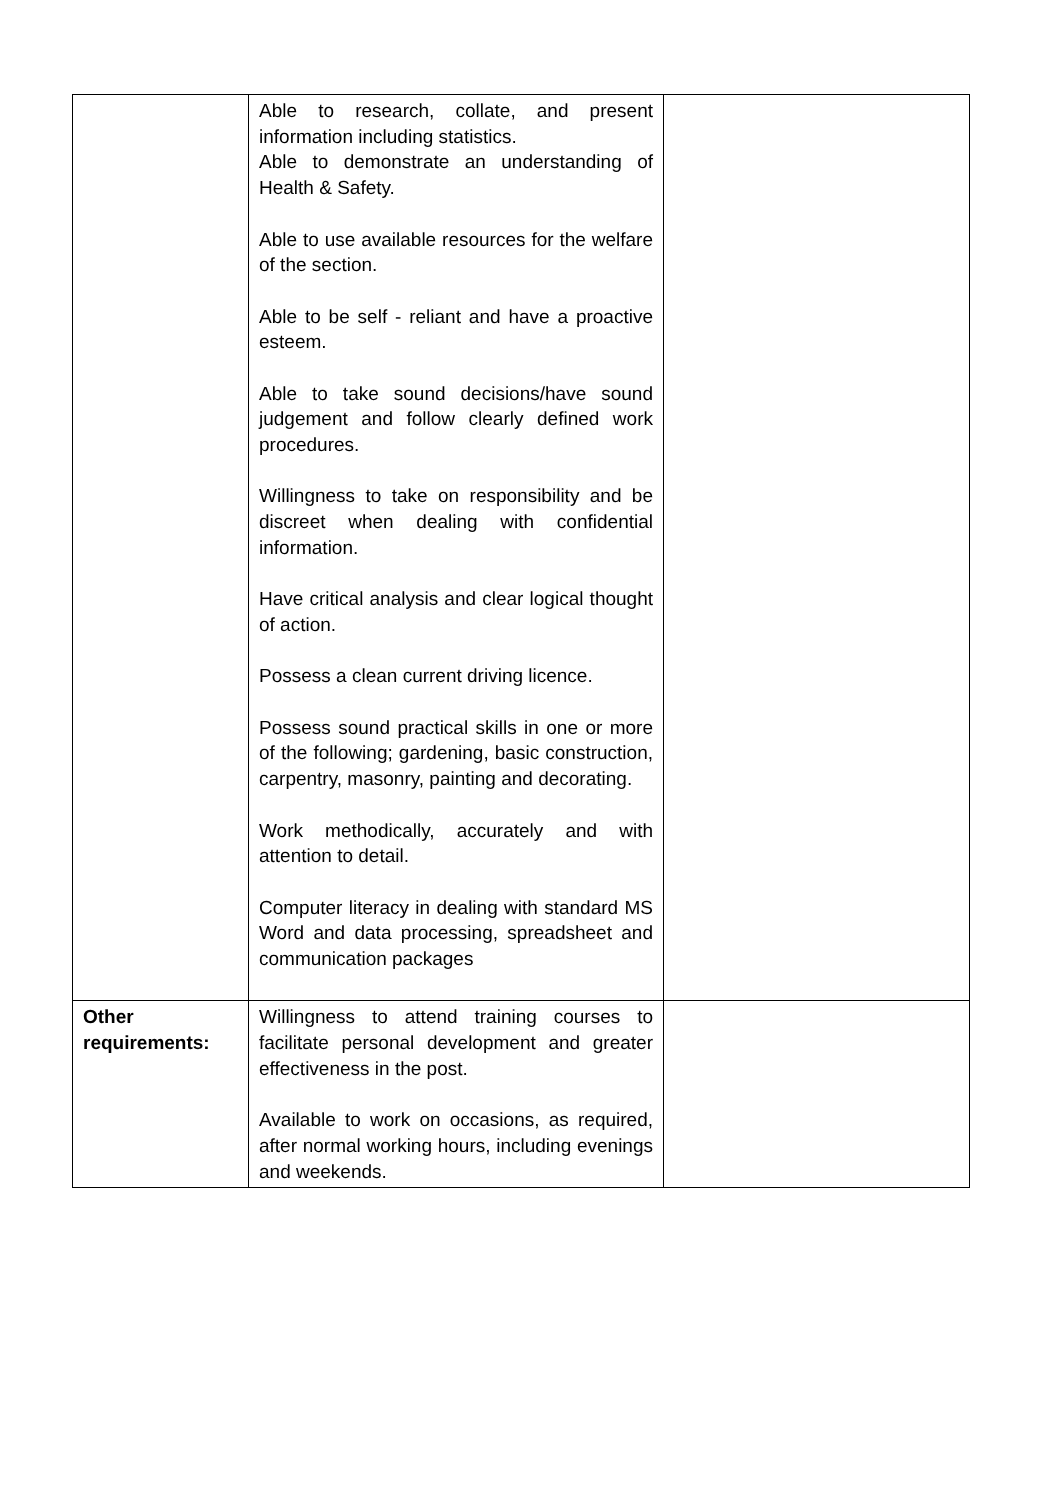| | Able to research, collate, and present information including statistics. Able to demonstrate an understanding of Health & Safety. Able to use available resources for the welfare of the section. Able to be self - reliant and have a proactive esteem. Able to take sound decisions/have sound judgement and follow clearly defined work procedures. Willingness to take on responsibility and be discreet when dealing with confidential information. Have critical analysis and clear logical thought of action. Possess a clean current driving licence. Possess sound practical skills in one or more of the following; gardening, basic construction, carpentry, masonry, painting and decorating. Work methodically, accurately and with attention to detail. Computer literacy in dealing with standard MS Word and data processing, spreadsheet and communication packages | |
| Other requirements: | Willingness to attend training courses to facilitate personal development and greater effectiveness in the post. Available to work on occasions, as required, after normal working hours, including evenings and weekends. | |